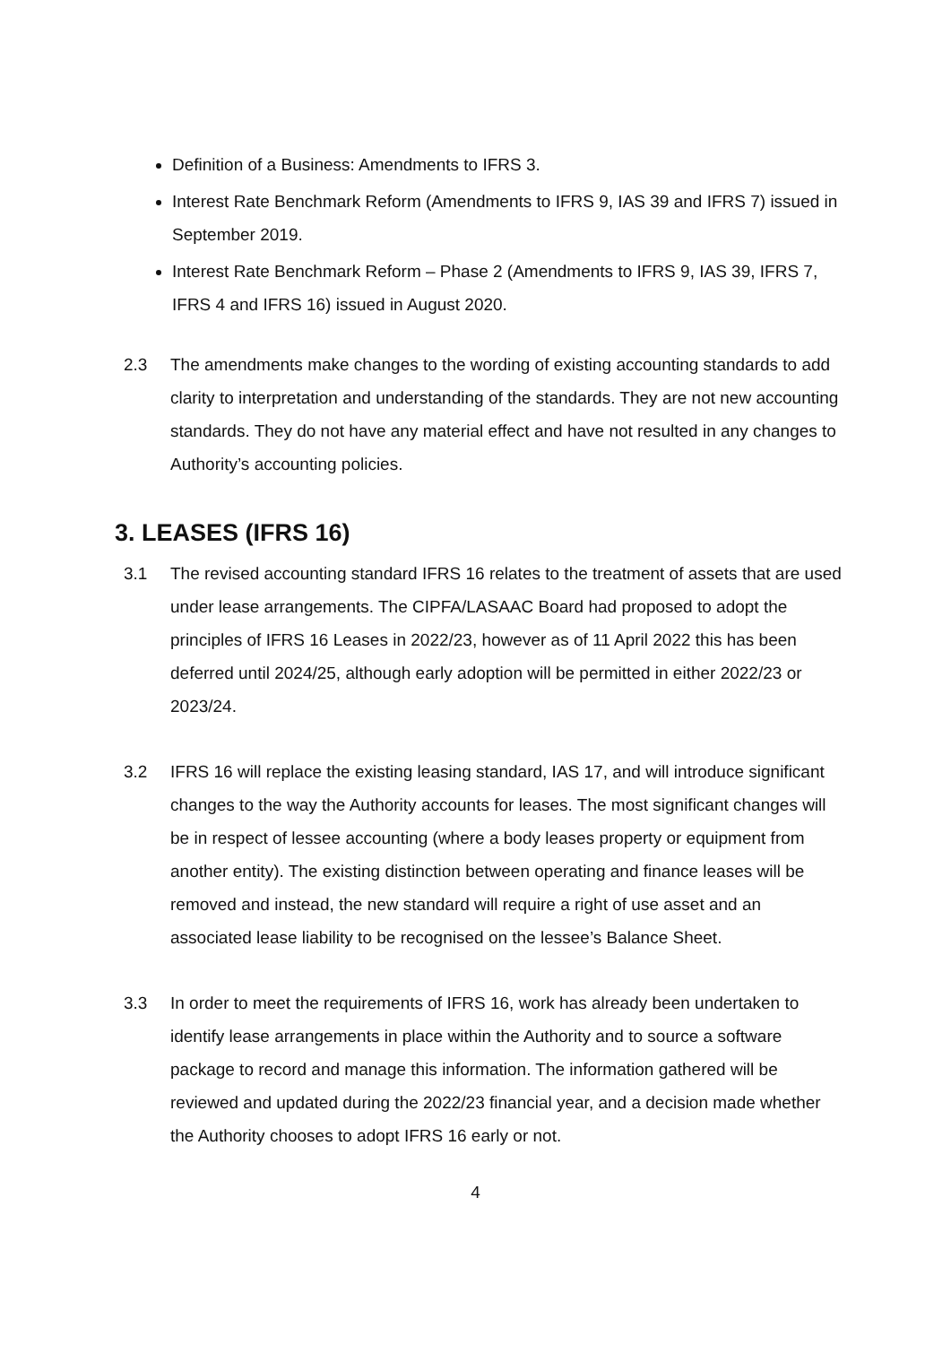Definition of a Business: Amendments to IFRS 3.
Interest Rate Benchmark Reform (Amendments to IFRS 9, IAS 39 and IFRS 7) issued in September 2019.
Interest Rate Benchmark Reform – Phase 2 (Amendments to IFRS 9, IAS 39, IFRS 7, IFRS 4 and IFRS 16) issued in August 2020.
2.3 The amendments make changes to the wording of existing accounting standards to add clarity to interpretation and understanding of the standards. They are not new accounting standards. They do not have any material effect and have not resulted in any changes to Authority’s accounting policies.
3. LEASES (IFRS 16)
3.1 The revised accounting standard IFRS 16 relates to the treatment of assets that are used under lease arrangements. The CIPFA/LASAAC Board had proposed to adopt the principles of IFRS 16 Leases in 2022/23, however as of 11 April 2022 this has been deferred until 2024/25, although early adoption will be permitted in either 2022/23 or 2023/24.
3.2 IFRS 16 will replace the existing leasing standard, IAS 17, and will introduce significant changes to the way the Authority accounts for leases. The most significant changes will be in respect of lessee accounting (where a body leases property or equipment from another entity). The existing distinction between operating and finance leases will be removed and instead, the new standard will require a right of use asset and an associated lease liability to be recognised on the lessee’s Balance Sheet.
3.3 In order to meet the requirements of IFRS 16, work has already been undertaken to identify lease arrangements in place within the Authority and to source a software package to record and manage this information. The information gathered will be reviewed and updated during the 2022/23 financial year, and a decision made whether the Authority chooses to adopt IFRS 16 early or not.
4